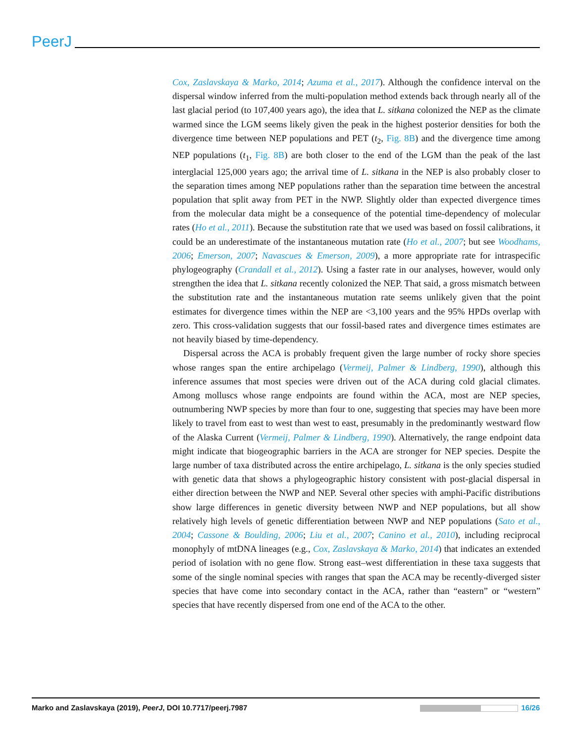PeerJ
Cox, Zaslavskaya & Marko, 2014; Azuma et al., 2017). Although the confidence interval on the dispersal window inferred from the multi-population method extends back through nearly all of the last glacial period (to 107,400 years ago), the idea that L. sitkana colonized the NEP as the climate warmed since the LGM seems likely given the peak in the highest posterior densities for both the divergence time between NEP populations and PET (t<sub>2</sub>, Fig. 8B) and the divergence time among NEP populations (t<sub>1</sub>, Fig. 8B) are both closer to the end of the LGM than the peak of the last interglacial 125,000 years ago; the arrival time of L. sitkana in the NEP is also probably closer to the separation times among NEP populations rather than the separation time between the ancestral population that split away from PET in the NWP. Slightly older than expected divergence times from the molecular data might be a consequence of the potential time-dependency of molecular rates (Ho et al., 2011). Because the substitution rate that we used was based on fossil calibrations, it could be an underestimate of the instantaneous mutation rate (Ho et al., 2007; but see Woodhams, 2006; Emerson, 2007; Navascues & Emerson, 2009), a more appropriate rate for intraspecific phylogeography (Crandall et al., 2012). Using a faster rate in our analyses, however, would only strengthen the idea that L. sitkana recently colonized the NEP. That said, a gross mismatch between the substitution rate and the instantaneous mutation rate seems unlikely given that the point estimates for divergence times within the NEP are <3,100 years and the 95% HPDs overlap with zero. This cross-validation suggests that our fossil-based rates and divergence times estimates are not heavily biased by time-dependency.
Dispersal across the ACA is probably frequent given the large number of rocky shore species whose ranges span the entire archipelago (Vermeij, Palmer & Lindberg, 1990), although this inference assumes that most species were driven out of the ACA during cold glacial climates. Among molluscs whose range endpoints are found within the ACA, most are NEP species, outnumbering NWP species by more than four to one, suggesting that species may have been more likely to travel from east to west than west to east, presumably in the predominantly westward flow of the Alaska Current (Vermeij, Palmer & Lindberg, 1990). Alternatively, the range endpoint data might indicate that biogeographic barriers in the ACA are stronger for NEP species. Despite the large number of taxa distributed across the entire archipelago, L. sitkana is the only species studied with genetic data that shows a phylogeographic history consistent with post-glacial dispersal in either direction between the NWP and NEP. Several other species with amphi-Pacific distributions show large differences in genetic diversity between NWP and NEP populations, but all show relatively high levels of genetic differentiation between NWP and NEP populations (Sato et al., 2004; Cassone & Boulding, 2006; Liu et al., 2007; Canino et al., 2010), including reciprocal monophyly of mtDNA lineages (e.g., Cox, Zaslavskaya & Marko, 2014) that indicates an extended period of isolation with no gene flow. Strong east–west differentiation in these taxa suggests that some of the single nominal species with ranges that span the ACA may be recently-diverged sister species that have come into secondary contact in the ACA, rather than “eastern” or “western” species that have recently dispersed from one end of the ACA to the other.
Marko and Zaslavskaya (2019), PeerJ, DOI 10.7717/peerj.7987 16/26